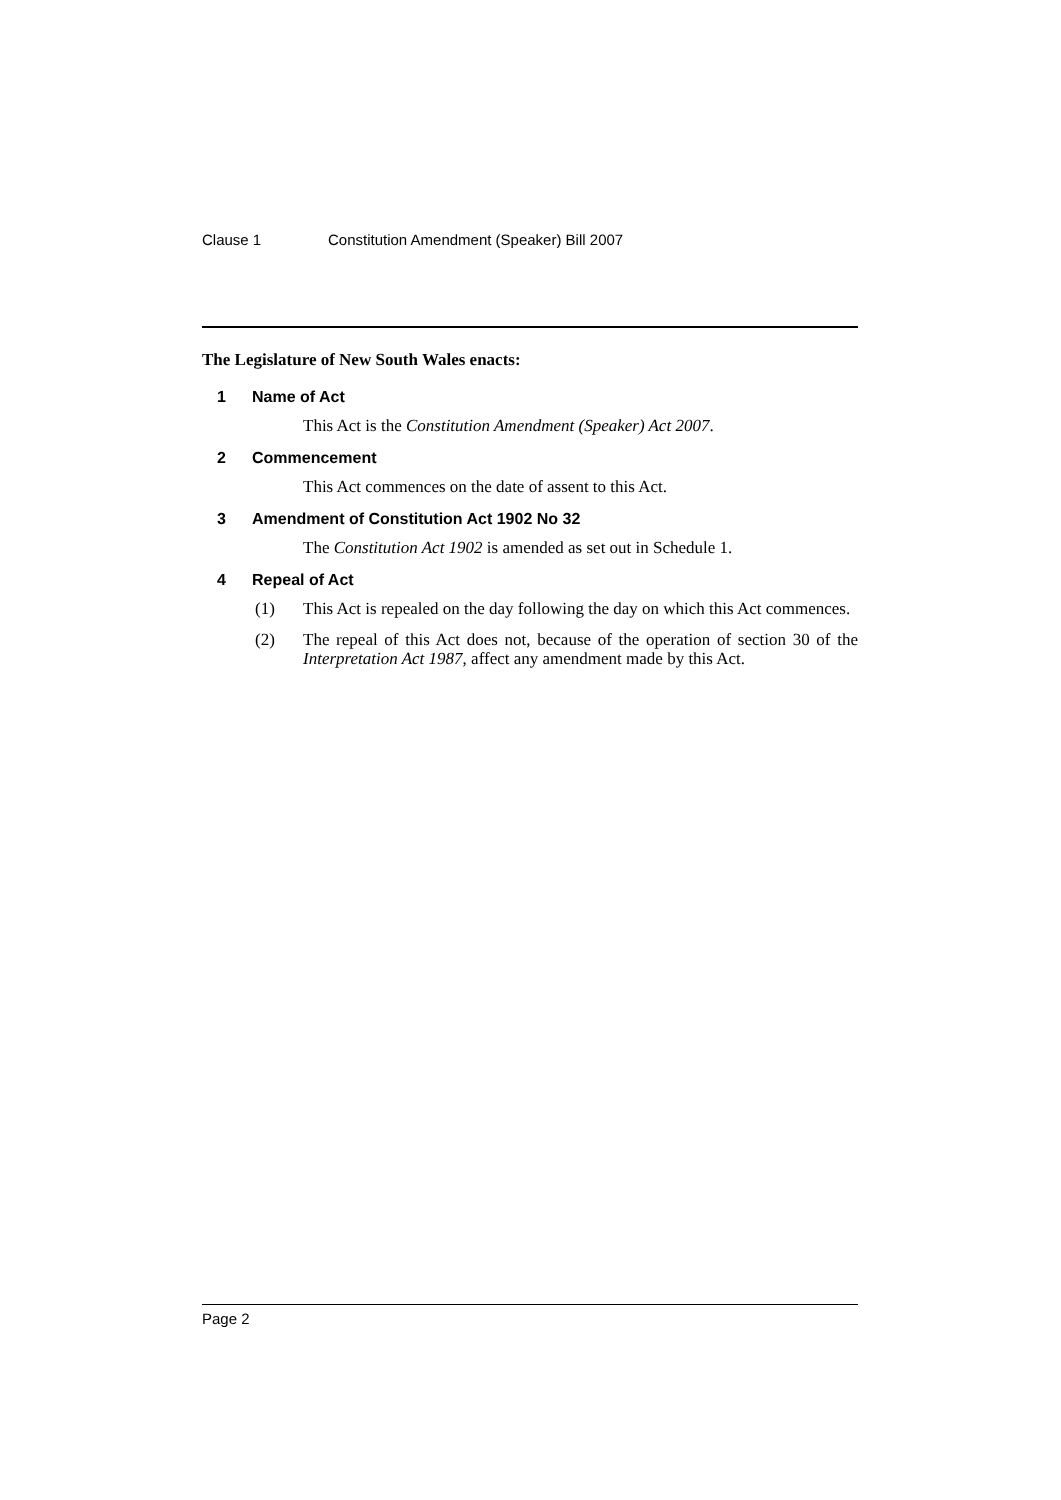Clause 1 Constitution Amendment (Speaker) Bill 2007
The Legislature of New South Wales enacts:
1 Name of Act
This Act is the Constitution Amendment (Speaker) Act 2007.
2 Commencement
This Act commences on the date of assent to this Act.
3 Amendment of Constitution Act 1902 No 32
The Constitution Act 1902 is amended as set out in Schedule 1.
4 Repeal of Act
(1) This Act is repealed on the day following the day on which this Act commences.
(2) The repeal of this Act does not, because of the operation of section 30 of the Interpretation Act 1987, affect any amendment made by this Act.
Page 2